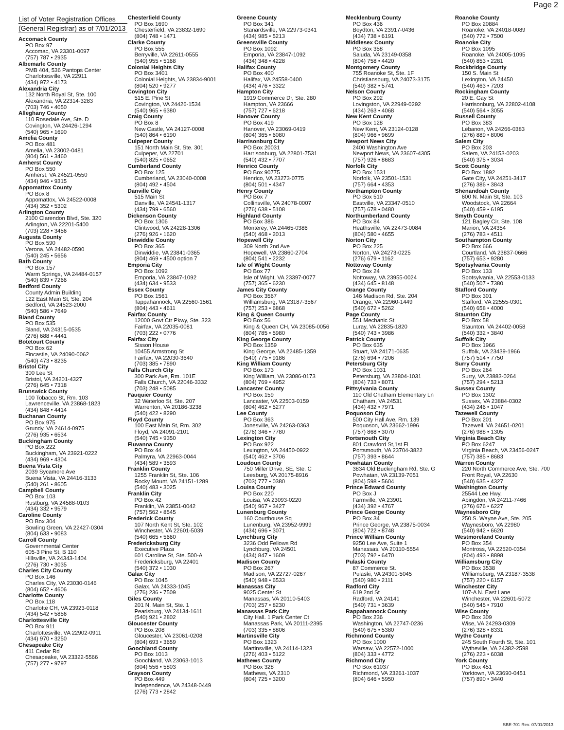Page 2
List of Voter Registration Offices
(General Registrar) as of 7/01/2013
Accomack County
PO Box 97
Accomac, VA 23301-0097
(757) 787 • 2935
Albemarle County
PMB 404, 536 Pantops Center
Charlottesville, VA 22911
(434) 972 • 4173
Alexandria City
132 North Royal St, Ste. 100
Alexandria, VA 22314-3283
(703) 746 • 4050
Alleghany County
110 Rosedale Ave, Ste. D
Covington, VA 24426-1294
(540) 965 • 1690
Amelia County
PO Box 481
Amelia, VA 23002-0481
(804) 561 • 3460
Amherst County
PO Box 550
Amherst, VA 24521-0550
(434) 946 • 9315
Appomattox County
PO Box 8
Appomattox, VA 24522-0008
(434) 352 • 5302
Arlington County
2100 Clarendon Blvd, Ste. 320
Arlington, VA 22201-5400
(703) 228 • 3456
Augusta County
PO Box 590
Verona, VA 24482-0590
(540) 245 • 5656
Bath County
PO Box 157
Warm Springs, VA 24484-0157
(540) 839 • 7266
Bedford County
County Admin Building
122 East Main St, Ste. 204
Bedford, VA 24523-2000
(540) 586 • 7649
Bland County
PO Box 535
Bland, VA 24315-0535
(276) 688 • 4441
Botetourt County
PO Box 62
Fincastle, VA 24090-0062
(540) 473 • 8235
Bristol City
300 Lee St
Bristol, VA 24201-4327
(276) 645 • 7318
Brunswick County
100 Tobacco St, Rm. 103
Lawrenceville, VA 23868-1823
(434) 848 • 4414
Buchanan County
PO Box 975
Grundy, VA 24614-0975
(276) 935 • 6534
Buckingham County
PO Box 222
Buckingham, VA 23921-0222
(434) 969 • 4304
Buena Vista City
2039 Sycamore Ave
Buena Vista, VA 24416-3133
(540) 261 • 8605
Campbell County
PO Box 103
Rustburg, VA 24588-0103
(434) 332 • 9579
Caroline County
PO Box 304
Bowling Green, VA 22427-0304
(804) 633 • 9083
Carroll County
Governmental Center
605-3 Pine St, B 110
Hillsville, VA 24343-1404
(276) 730 • 3035
Charles City County
PO Box 146
Charles City, VA 23030-0146
(804) 652 • 4606
Charlotte County
PO Box 118
Charlotte CH, VA 23923-0118
(434) 542 • 5856
Charlottesville City
PO Box 911
Charlottesville, VA 22902-0911
(434) 970 • 3250
Chesapeake City
411 Cedar Rd
Chesapeake, VA 23322-5566
(757) 277 • 9797
Chesterfield County
PO Box 1690
Chesterfield, VA 23832-1690
(804) 748 • 1471
Clarke County
PO Box 555
Berryville, VA 22611-0555
(540) 955 • 5168
Colonial Heights City
PO Box 3401
Colonial Heights, VA 23834-9001
(804) 520 • 9277
Covington City
515 E. Pine St
Covington, VA 24426-1534
(540) 965 • 6380
Craig County
PO Box 8
New Castle, VA 24127-0008
(540) 864 • 6190
Culpeper County
151 North Main St, Ste. 301
Culpeper, VA 22701
(540) 825 • 0652
Cumberland County
PO Box 125
Cumberland, VA 23040-0008
(804) 492 • 4504
Danville City
515 Main St
Danville, VA 24541-1317
(434) 799 • 6560
Dickenson County
PO Box 1306
Clintwood, VA 24228-1306
(276) 926 • 1620
Dinwiddie County
PO Box 365
Dinwiddie, VA 23841-0365
(804) 469 • 4500 option 7
Emporia City
PO Box 1092
Emporia, VA 23847-1092
(434) 634 • 9533
Essex County
PO Box 1561
Tappahannock, VA 22560-1561
(804) 443 • 4611
Fairfax County
12000 Govt Ctr Pkwy, Ste. 323
Fairfax, VA 22035-0081
(703) 222 • 0776
Fairfax City
Sisson House
10455 Armstrong St
Fairfax, VA 22030-3640
(703) 385 • 7890
Falls Church City
300 Park Ave, Rm. 101E
Falls Church, VA 22046-3332
(703) 248 • 5085
Fauquier County
32 Waterloo St, Ste. 207
Warrenton, VA 20186-3238
(540) 422 • 8290
Floyd County
100 East Main St, Rm. 302
Floyd, VA 24091-2101
(540) 745 • 9350
Fluvanna County
PO Box 44
Palmyra, VA 22963-0044
(434) 589 • 3593
Franklin County
1255 Franklin St, Ste. 106
Rocky Mount, VA 24151-1289
(540) 483 • 3025
Franklin City
PO Box 42
Franklin, VA 23851-0042
(757) 562 • 8545
Frederick County
107 North Kent St, Ste. 102
Winchester, VA 22601-5039
(540) 665 • 5660
Fredericksburg City
Executive Plaza
601 Caroline St, Ste. 500-A
Fredericksburg, VA 22401
(540) 372 • 1030
Galax City
PO Box 1045
Galax, VA 24333-1045
(276) 236 • 7509
Giles County
201 N. Main St, Ste. 1
Pearisburg, VA 24134-1611
(540) 921 • 2802
Gloucester County
PO Box 208
Gloucester, VA 23061-0208
(804) 693 • 3659
Goochland County
PO Box 1013
Goochland, VA 23063-1013
(804) 556 • 5803
Grayson County
PO Box 449
Independence, VA 24348-0449
(276) 773 • 2842
Greene County
PO Box 341
Stanardsville, VA 22973-0341
(434) 985 • 5213
Greensville County
PO Box 1092
Emporia, VA 23847-1092
(434) 348 • 4228
Halifax County
PO Box 400
Halifax, VA 24558-0400
(434) 476 • 3322
Hampton City
1919 Commerce Dr, Ste. 280
Hampton, VA 23666
(757) 727 • 6218
Hanover County
PO Box 419
Hanover, VA 23069-0419
(804) 365 • 6080
Harrisonburg City
PO Box 20031
Harrisonburg, VA 22801-7531
(540) 432 • 7707
Henrico County
PO Box 90775
Henrico, VA 23273-0775
(804) 501 • 4347
Henry County
PO Box 7
Collinsville, VA 24078-0007
(276) 638 • 5108
Highland County
PO Box 386
Monterey, VA 24465-0386
(540) 468 • 2013
Hopewell City
309 North 2nd Ave
Hopewell, VA 23860-2704
(804) 541 • 2232
Isle of Wight County
PO Box 77
Isle of Wight, VA 23397-0077
(757) 365 • 6230
James City County
PO Box 3567
Williamsburg, VA 23187-3567
(757) 253 • 6868
King & Queen County
PO Box 56
King & Queen CH, VA 23085-0056
(804) 785 • 5980
King George County
PO Box 1359
King George, VA 22485-1359
(540) 775 • 9186
King William County
PO Box 173
King William, VA 23086-0173
(804) 769 • 4952
Lancaster County
PO Box 159
Lancaster, VA 22503-0159
(804) 462 • 5277
Lee County
PO Box 363
Jonesville, VA 24263-0363
(276) 346 • 7780
Lexington City
PO Box 922
Lexington, VA 24450-0922
(540) 462 • 3706
Loudoun County
750 Miller Drive, SE, Ste. C
Leesburg, VA 20175-8916
(703) 777 • 0380
Louisa County
PO Box 220
Louisa, VA 23093-0220
(540) 967 • 3427
Lunenburg County
160 Courthouse Sq
Lunenburg, VA 23952-9999
(434) 696 • 3071
Lynchburg City
3236 Odd Fellows Rd
Lynchburg, VA 24501
(434) 847 • 1609
Madison County
PO Box 267
Madison, VA 22727-0267
(540) 948 • 6533
Manassas City
9025 Center St
Manassas, VA 20110-5403
(703) 257 • 8230
Manassas Park City
City Hall. 1 Park Center Ct
Manassas Park, VA 20111-2395
(703) 335 • 8806
Martinsville City
PO Box 1323
Martinsville, VA 24114-1323
(276) 403 • 5122
Mathews County
PO Box 328
Mathews, VA 2310
(804) 725 • 3200
Mecklenburg County
PO Box 436
Boydton, VA 23917-0436
(434) 738 • 6191
Middlesex County
PO Box 358
Saluda, VA 23149-0358
(804) 758 • 4420
Montgomery County
755 Roanoke St, Ste. 1F
Christiansburg, VA 24073-3175
(540) 382 • 5741
Nelson County
PO Box 292
Lovingston, VA 22949-0292
(434) 263 • 4068
New Kent County
PO Box 128
New Kent, VA 23124-0128
(804) 966 • 9699
Newport News City
2400 Washington Ave
Newport News, VA 23607-4305
(757) 926 • 8683
Norfolk City
PO Box 1531
Norfolk, VA 23501-1531
(757) 664 • 4353
Northampton County
PO Box 510
Eastville, VA 23347-0510
(757) 678 • 0480
Northumberland County
PO Box 84
Heathsville, VA 22473-0084
(804) 580 • 4655
Norton City
PO Box 225
Norton, VA 24273-0225
(276) 679 • 1162
Nottoway County
PO Box 24
Nottoway, VA 23955-0024
(434) 645 • 8148
Orange County
146 Madison Rd, Ste. 204
Orange, VA 22960-1449
(540) 672 • 5262
Page County
551 Mechanic St
Luray, VA 22835-1820
(540) 743 • 3986
Patrick County
PO Box 635
Stuart, VA 24171-0635
(276) 694 • 7206
Petersburg City
PO Box 1031
Petersburg, VA 23804-1031
(804) 733 • 8071
Pittsylvania County
110 Old Chatham Elementary Ln
Chatham, VA 24531
(434) 432 • 7971
Poquoson City
500 City Hall Ave, Rm. 139
Poquoson, VA 23662-1996
(757) 868 • 3070
Portsmouth City
801 Crawford St,1st Fl
Portsmouth, VA 23704-3822
(757) 393 • 8644
Powhatan County
3834 Old Buckingham Rd, Ste. G
Powhatan, VA 23139-7051
(804) 598 • 5604
Prince Edward County
PO Box J
Farmville, VA 23901
(434) 392 • 4767
Prince George County
PO Box 34
Prince George, VA 23875-0034
(804) 722 • 8748
Prince William County
9250 Lee Ave, Suite 1
Manassas, VA 20110-5554
(703) 792 • 6470
Pulaski County
87 Commerce St.
Pulaski, VA 24301-5045
(540) 980 • 2111
Radford City
619 2nd St
Radford, VA 24141
(540) 731 • 3639
Rappahannock County
PO Box 236
Washington, VA 22747-0236
(540) 675 • 5380
Richmond County
PO Box 1000
Warsaw, VA 22572-1000
(804) 333 • 4772
Richmond City
PO Box 61037
Richmond, VA 23261-1037
(804) 646 • 5950
Roanoke County
PO Box 20884
Roanoke, VA 24018-0089
(540) 772 • 7500
Roanoke City
PO Box 1095
Roanoke, VA 24005-1095
(540) 853 • 2281
Rockbridge County
150 S. Main St
Lexington, VA 24450
(540) 463 • 7203
Rockingham County
20 E. Gay St
Harrisonburg, VA 22802-4108
(540) 564 • 3055
Russell County
PO Box 383
Lebanon, VA 24266-0383
(276) 889 • 8006
Salem City
PO Box 203
Salem, VA 24153-0203
(540) 375 • 3034
Scott County
PO Box 1892
Gate City, VA 24251-3417
(276) 386 • 3843
Shenandoah County
600 N. Main St, Ste. 103
Woodstock, VA 22664
(540) 459 • 6195
Smyth County
121 Bagley Cir, Ste. 108
Marion, VA 24354
(276) 783 • 4511
Southampton County
PO Box 666
Courtland, VA 23837-0666
(757) 653 • 9280
Spotsylvania County
PO Box 133
Spotsylvania, VA 22553-0133
(540) 507 • 7380
Stafford County
PO Box 301
Stafford, VA 22555-0301
(540) 658 • 4000
Staunton City
PO Box 58
Staunton, VA 24402-0058
(540) 332 • 3840
Suffolk City
PO Box 1966
Suffolk, VA 23439-1966
(757) 514 • 7750
Surry County
PO Box 264
Surry, VA 23883-0264
(757) 294 • 5213
Sussex County
PO Box 1302
Sussex, VA 23884-0302
(434) 246 • 1047
Tazewell County
PO Box 201
Tazewell, VA 24651-0201
(276) 988 • 1305
Virginia Beach City
PO Box 6247
Virginia Beach, VA 23456-0247
(757) 385 • 8683
Warren County
220 North Commerce Ave, Ste. 700
Front Royal, VA 22630
(540) 635 • 4327
Washington County
25544 Lee Hwy,
Abingdon, VA 24211-7466
(276) 676 • 6227
Waynesboro City
250 S. Wayne Ave, Ste. 205
Waynesboro, VA 22980
(540) 942 • 6620
Westmoreland County
PO Box 354
Montross, VA 22520-0354
(804) 493 • 8898
Williamsburg City
PO Box 3538
Williamsburg, VA 23187-3538
(757) 220 • 6157
Winchester City
107-A N. East Lane
Winchester, VA 22601-5072
(540) 545 • 7910
Wise County
PO Box 309
Wise, VA 24293-0309
(276) 328 • 8331
Wythe County
245 South Fourth St, Ste. 101
Wytheville, VA 24382-2598
(276) 223 • 6038
York County
PO Box 451
Yorktown, VA 23690-0451
(757) 890 • 3440
SBE-701 Rev. 07/01/2013